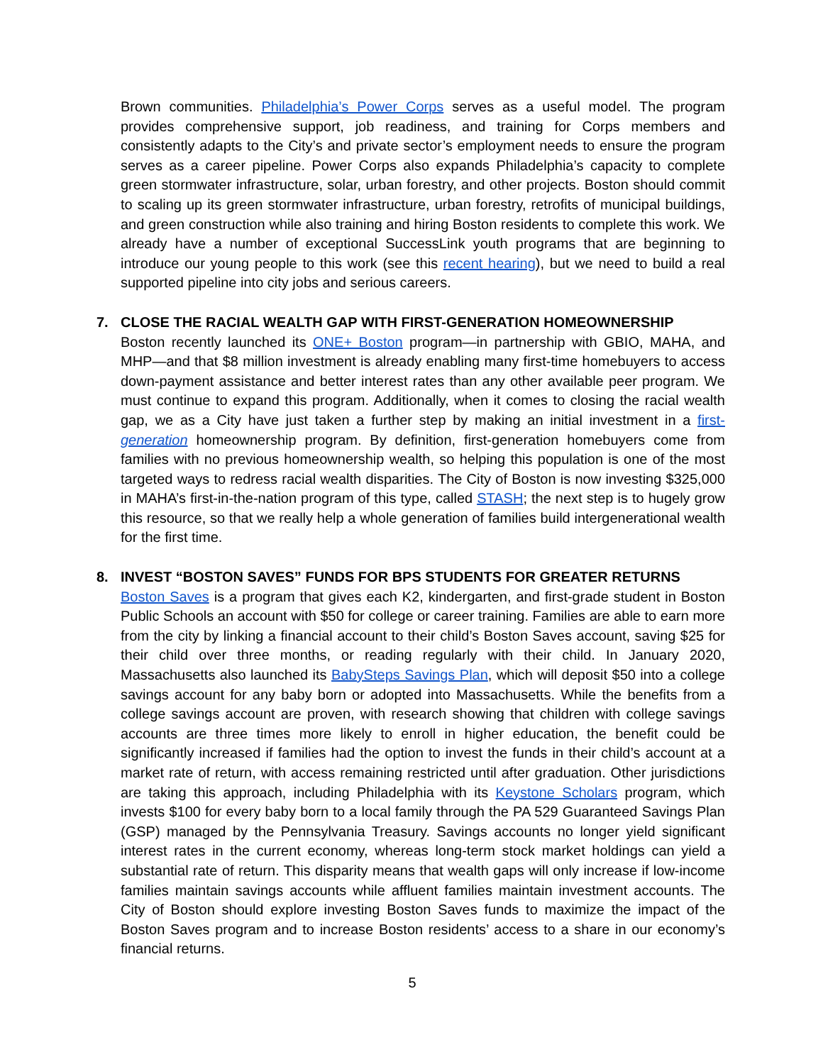Brown communities. Philadelphia’s Power Corps serves as a useful model. The program provides comprehensive support, job readiness, and training for Corps members and consistently adapts to the City’s and private sector’s employment needs to ensure the program serves as a career pipeline. Power Corps also expands Philadelphia’s capacity to complete green stormwater infrastructure, solar, urban forestry, and other projects. Boston should commit to scaling up its green stormwater infrastructure, urban forestry, retrofits of municipal buildings, and green construction while also training and hiring Boston residents to complete this work. We already have a number of exceptional SuccessLink youth programs that are beginning to introduce our young people to this work (see this recent hearing), but we need to build a real supported pipeline into city jobs and serious careers.
7. CLOSE THE RACIAL WEALTH GAP WITH FIRST-GENERATION HOMEOWNERSHIP
Boston recently launched its ONE+ Boston program—in partnership with GBIO, MAHA, and MHP—and that $8 million investment is already enabling many first-time homebuyers to access down-payment assistance and better interest rates than any other available peer program. We must continue to expand this program. Additionally, when it comes to closing the racial wealth gap, we as a City have just taken a further step by making an initial investment in a first-generation homeownership program. By definition, first-generation homebuyers come from families with no previous homeownership wealth, so helping this population is one of the most targeted ways to redress racial wealth disparities. The City of Boston is now investing $325,000 in MAHA’s first-in-the-nation program of this type, called STASH; the next step is to hugely grow this resource, so that we really help a whole generation of families build intergenerational wealth for the first time.
8. INVEST “BOSTON SAVES” FUNDS FOR BPS STUDENTS FOR GREATER RETURNS
Boston Saves is a program that gives each K2, kindergarten, and first-grade student in Boston Public Schools an account with $50 for college or career training. Families are able to earn more from the city by linking a financial account to their child’s Boston Saves account, saving $25 for their child over three months, or reading regularly with their child. In January 2020, Massachusetts also launched its BabySteps Savings Plan, which will deposit $50 into a college savings account for any baby born or adopted into Massachusetts. While the benefits from a college savings account are proven, with research showing that children with college savings accounts are three times more likely to enroll in higher education, the benefit could be significantly increased if families had the option to invest the funds in their child’s account at a market rate of return, with access remaining restricted until after graduation. Other jurisdictions are taking this approach, including Philadelphia with its Keystone Scholars program, which invests $100 for every baby born to a local family through the PA 529 Guaranteed Savings Plan (GSP) managed by the Pennsylvania Treasury. Savings accounts no longer yield significant interest rates in the current economy, whereas long-term stock market holdings can yield a substantial rate of return. This disparity means that wealth gaps will only increase if low-income families maintain savings accounts while affluent families maintain investment accounts. The City of Boston should explore investing Boston Saves funds to maximize the impact of the Boston Saves program and to increase Boston residents’ access to a share in our economy’s financial returns.
5